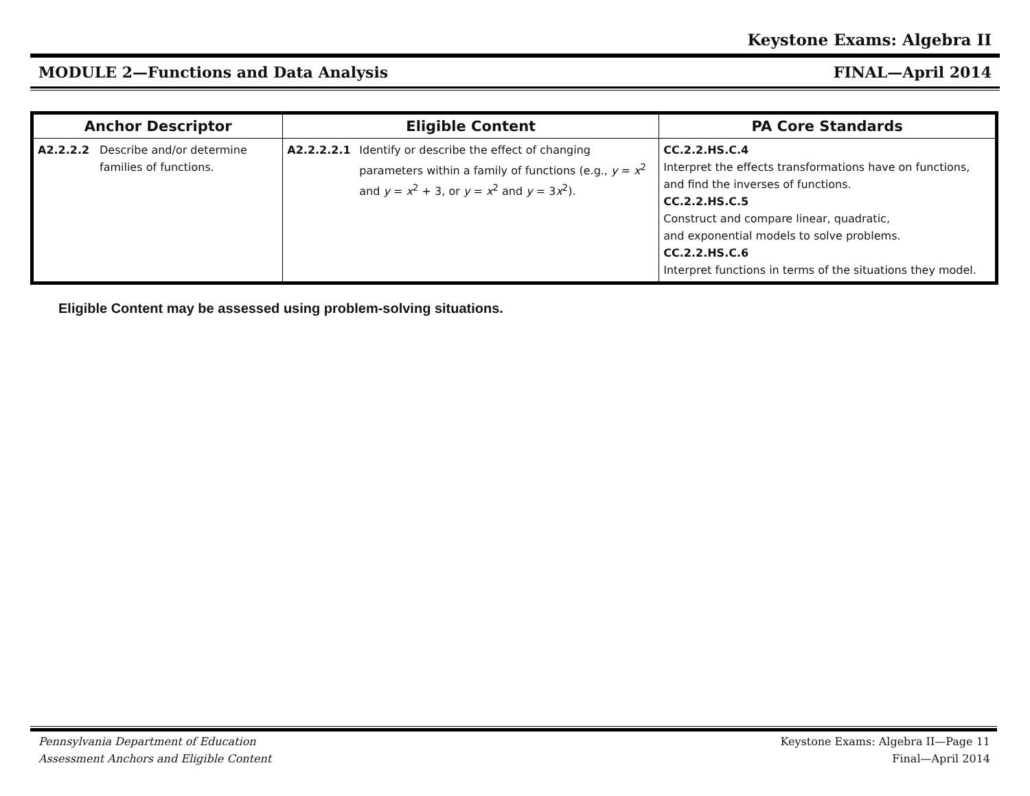Keystone Exams: Algebra II
MODULE 2—Functions and Data Analysis FINAL—April 2014
| Anchor Descriptor | Eligible Content | PA Core Standards |
| --- | --- | --- |
| A2.2.2.2 Describe and/or determine families of functions. | A2.2.2.2.1 Identify or describe the effect of changing parameters within a family of functions (e.g., y = x<sup>2</sup> and y = x<sup>2</sup> + 3, or y = x<sup>2</sup> and y = 3 x<sup>2</sup>). | CC.2.2.HS.C.4 Interpret the effects transformations have on functions, and find the inverses of functions. CC.2.2.HS.C.5 Construct and compare linear, quadratic, and exponential models to solve problems. CC.2.2.HS.C.6 Interpret functions in terms of the situations they model. |
Eligible Content may be assessed using problem-solving situations.
Pennsylvania Department of Education
Assessment Anchors and Eligible Content
Keystone Exams: Algebra II—Page 11
Final—April 2014